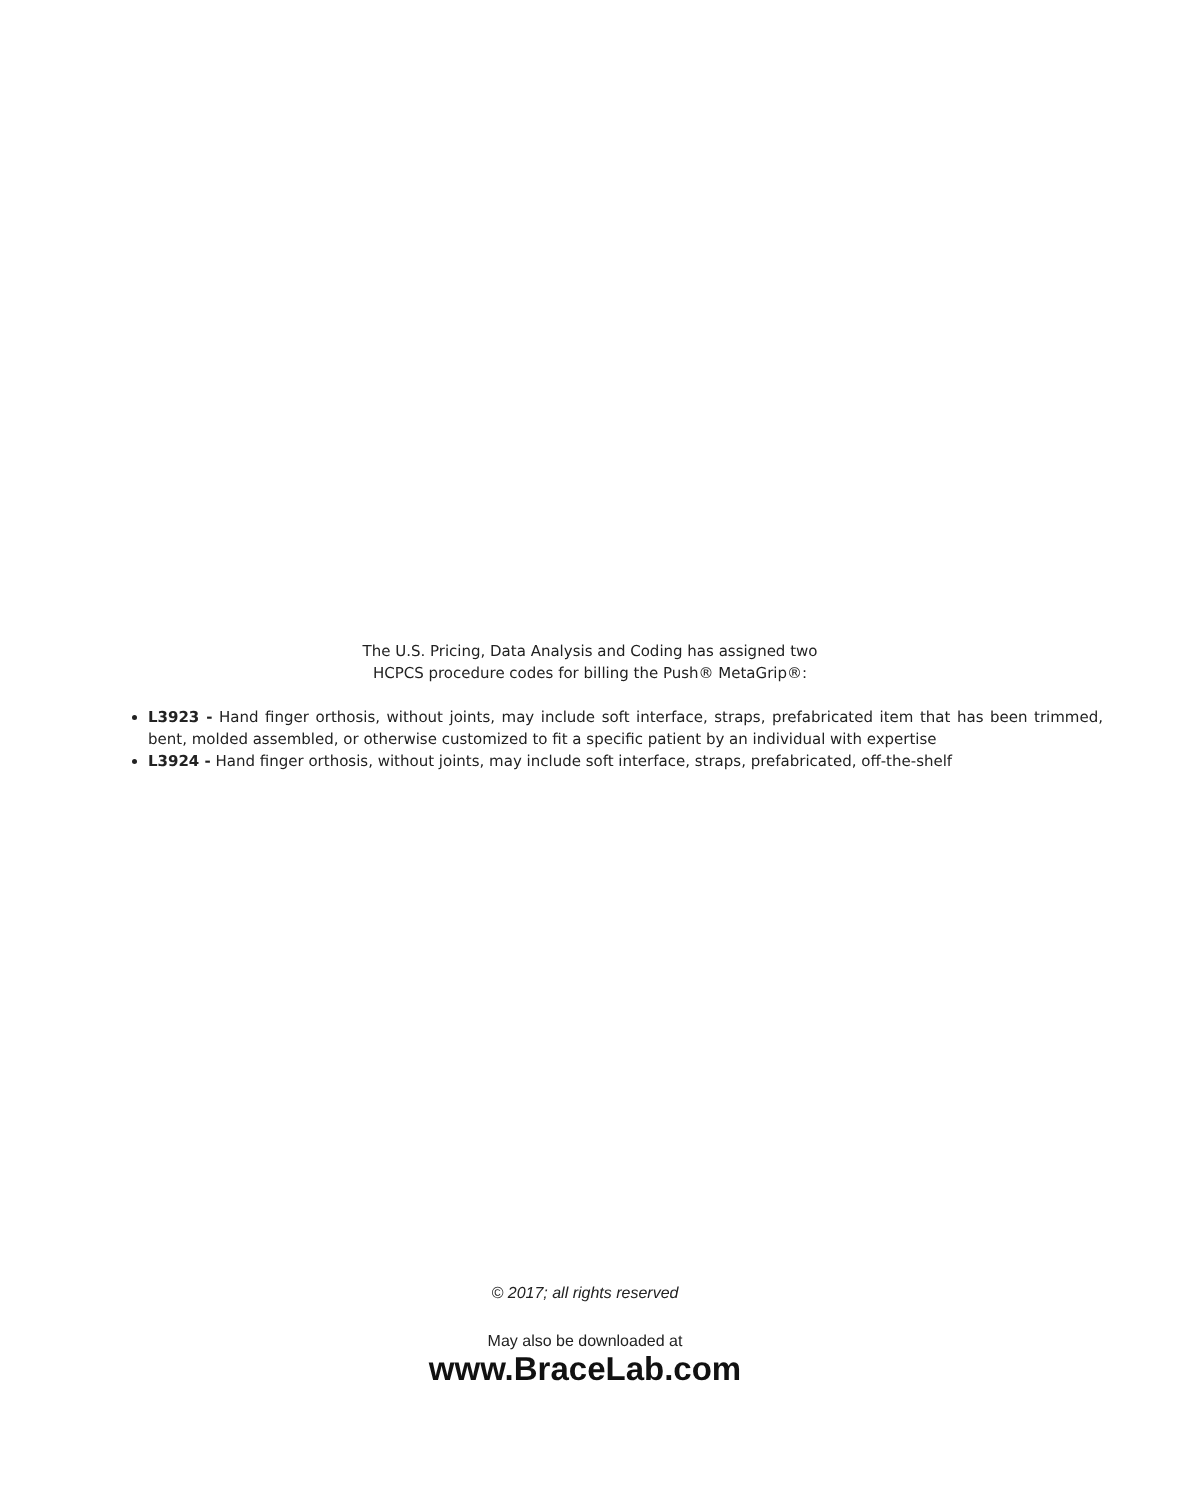The U.S. Pricing, Data Analysis and Coding has assigned two
HCPCS procedure codes for billing the Push® MetaGrip®:
L3923 - Hand finger orthosis, without joints, may include soft interface, straps, prefabricated item that has been trimmed, bent, molded assembled, or otherwise customized to fit a specific patient by an individual with expertise
L3924 - Hand finger orthosis, without joints, may include soft interface, straps, prefabricated, off-the-shelf
© 2017; all rights reserved
May also be downloaded at
www.BraceLab.com